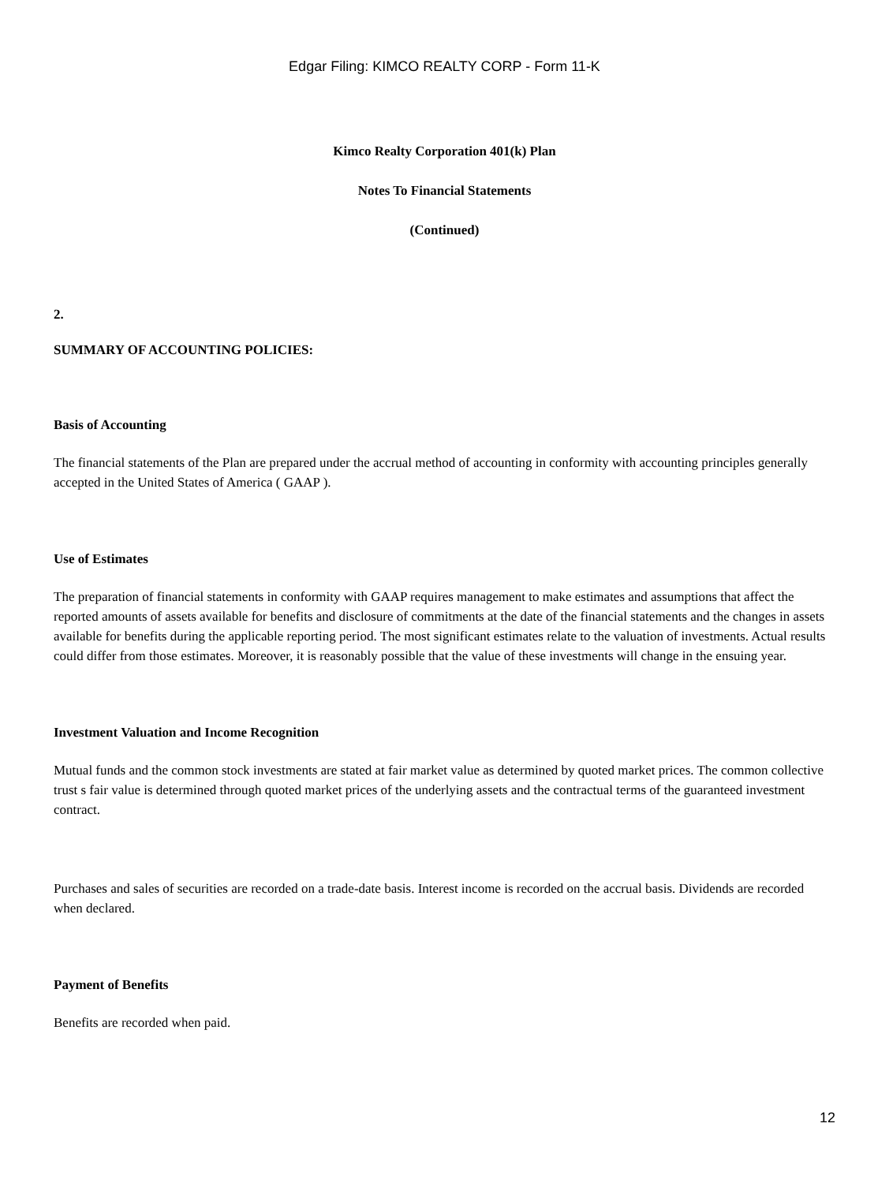Edgar Filing: KIMCO REALTY CORP - Form 11-K
Kimco Realty Corporation 401(k) Plan
Notes To Financial Statements
(Continued)
2.
SUMMARY OF ACCOUNTING POLICIES:
Basis of Accounting
The financial statements of the Plan are prepared under the accrual method of accounting in conformity with accounting principles generally accepted in the United States of America ( GAAP ).
Use of Estimates
The preparation of financial statements in conformity with GAAP requires management to make estimates and assumptions that affect the reported amounts of assets available for benefits and disclosure of commitments at the date of the financial statements and the changes in assets available for benefits during the applicable reporting period. The most significant estimates relate to the valuation of investments. Actual results could differ from those estimates. Moreover, it is reasonably possible that the value of these investments will change in the ensuing year.
Investment Valuation and Income Recognition
Mutual funds and the common stock investments are stated at fair market value as determined by quoted market prices. The common collective trust s fair value is determined through quoted market prices of the underlying assets and the contractual terms of the guaranteed investment contract.
Purchases and sales of securities are recorded on a trade-date basis. Interest income is recorded on the accrual basis. Dividends are recorded when declared.
Payment of Benefits
Benefits are recorded when paid.
12